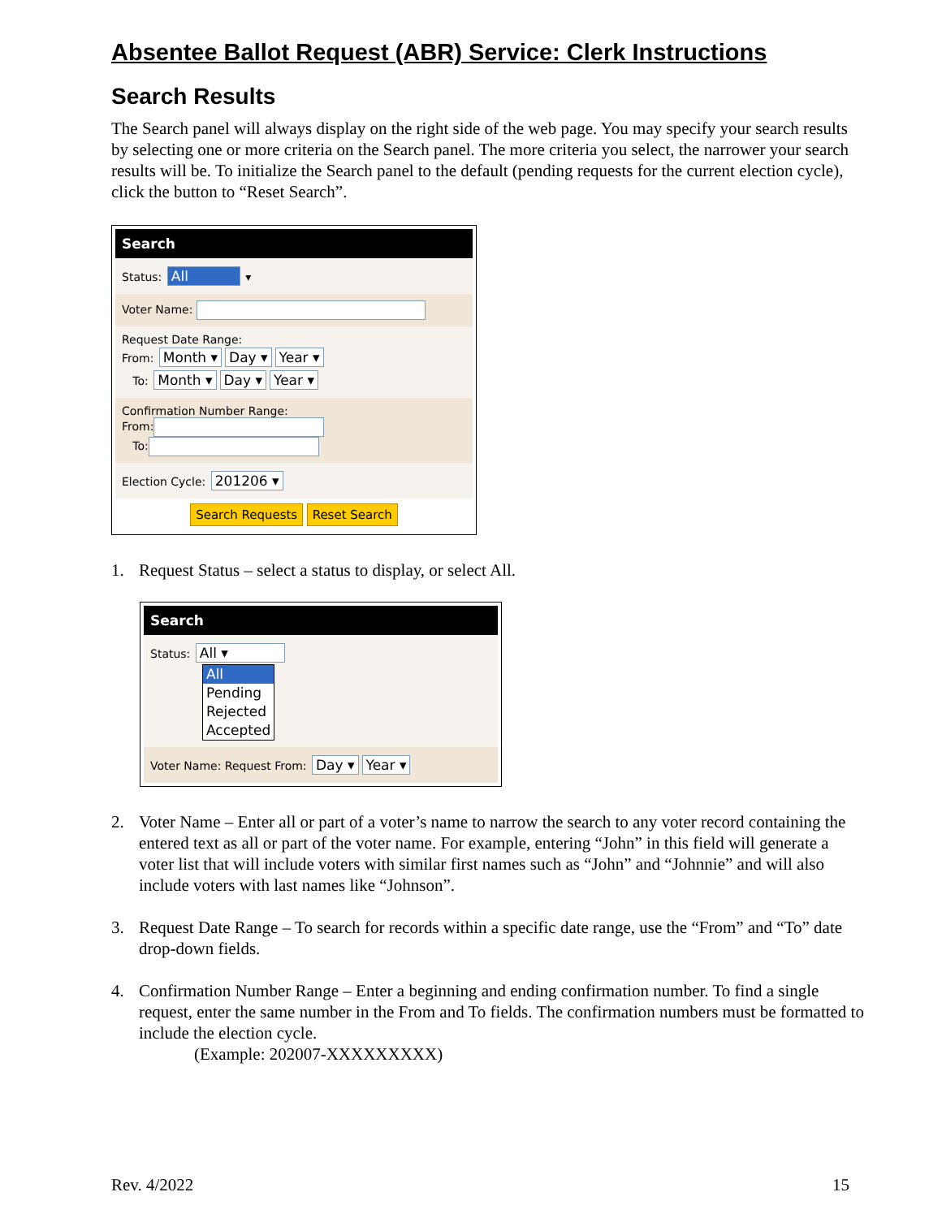Absentee Ballot Request (ABR) Service: Clerk Instructions
Search Results
The Search panel will always display on the right side of the web page. You may specify your search results by selecting one or more criteria on the Search panel. The more criteria you select, the narrower your search results will be. To initialize the Search panel to the default (pending requests for the current election cycle), click the button to “Reset Search”.
Search
Status: All ▾
Voter Name:
Request Date Range:
From: Month ▾ Day ▾ Year ▾
To: Month ▾ Day ▾ Year ▾
Confirmation Number Range:
From:
To:
Election Cycle: 201206 ▾
Search Requests Reset Search
1. Request Status – select a status to display, or select All.
Search
Status: All ▾
All Pending Rejected Accepted
Voter Name: Request From: Day ▾ Year ▾
2. Voter Name – Enter all or part of a voter’s name to narrow the search to any voter record containing the entered text as all or part of the voter name. For example, entering “John” in this field will generate a voter list that will include voters with similar first names such as “John” and “Johnnie” and will also include voters with last names like “Johnson”.
3. Request Date Range – To search for records within a specific date range, use the “From” and “To” date drop-down fields.
4. Confirmation Number Range – Enter a beginning and ending confirmation number. To find a single request, enter the same number in the From and To fields. The confirmation numbers must be formatted to include the election cycle.
(Example: 202007-XXXXXXXXX)
Rev. 4/2022 15